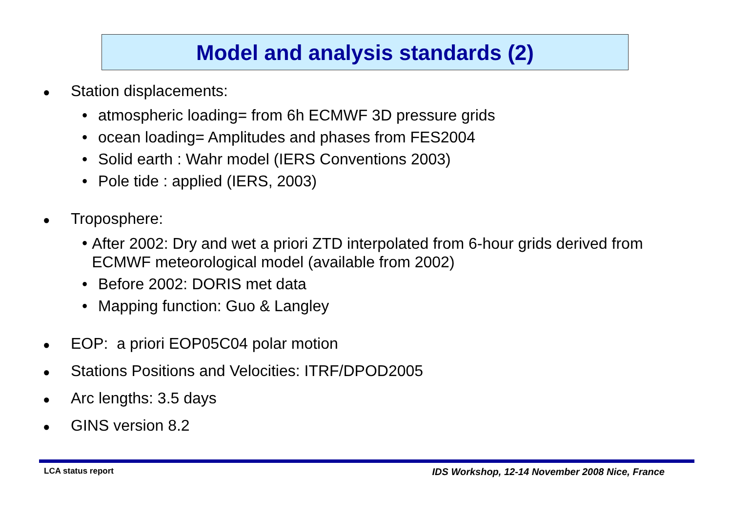Model and analysis standards (2)
● Station displacements:
• atmospheric loading= from 6h ECMWF 3D pressure grids
• ocean loading= Amplitudes and phases from FES2004
• Solid earth : Wahr model (IERS Conventions 2003)
• Pole tide : applied (IERS, 2003)
● Troposphere:
• After 2002: Dry and wet a priori ZTD interpolated from 6-hour grids derived from ECMWF meteorological model (available from 2002)
• Before 2002: DORIS met data
• Mapping function: Guo & Langley
● EOP: a priori EOP05C04 polar motion
● Stations Positions and Velocities: ITRF/DPOD2005
● Arc lengths: 3.5 days
● GINS version 8.2
LCA status report
IDS Workshop, 12-14 November 2008 Nice, France